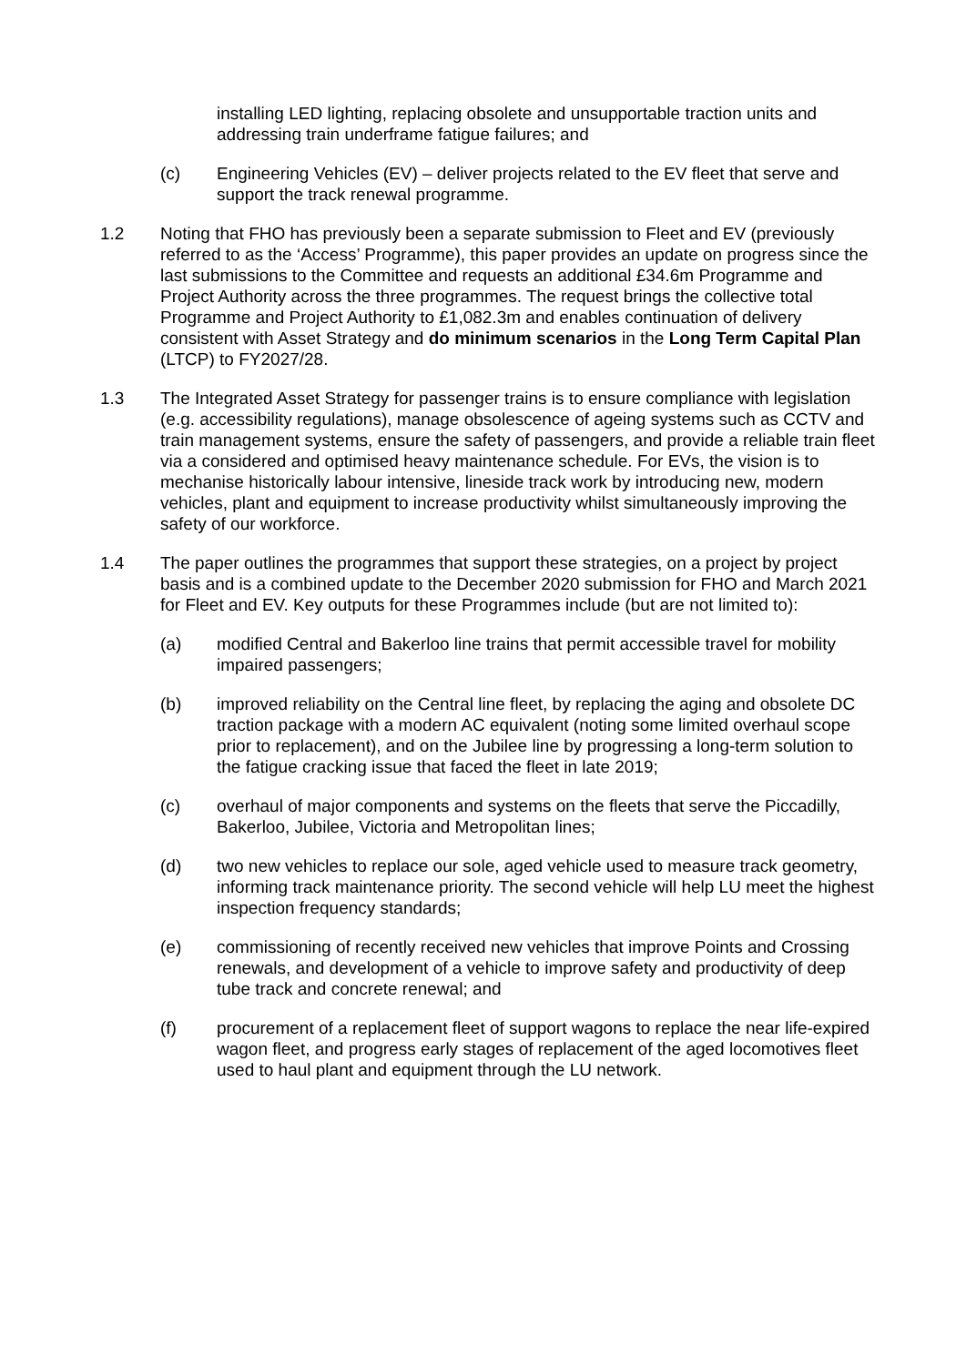installing LED lighting, replacing obsolete and unsupportable traction units and addressing train underframe fatigue failures; and
(c) Engineering Vehicles (EV) – deliver projects related to the EV fleet that serve and support the track renewal programme.
1.2 Noting that FHO has previously been a separate submission to Fleet and EV (previously referred to as the ‘Access’ Programme), this paper provides an update on progress since the last submissions to the Committee and requests an additional £34.6m Programme and Project Authority across the three programmes. The request brings the collective total Programme and Project Authority to £1,082.3m and enables continuation of delivery consistent with Asset Strategy and do minimum scenarios in the Long Term Capital Plan (LTCP) to FY2027/28.
1.3 The Integrated Asset Strategy for passenger trains is to ensure compliance with legislation (e.g. accessibility regulations), manage obsolescence of ageing systems such as CCTV and train management systems, ensure the safety of passengers, and provide a reliable train fleet via a considered and optimised heavy maintenance schedule. For EVs, the vision is to mechanise historically labour intensive, lineside track work by introducing new, modern vehicles, plant and equipment to increase productivity whilst simultaneously improving the safety of our workforce.
1.4 The paper outlines the programmes that support these strategies, on a project by project basis and is a combined update to the December 2020 submission for FHO and March 2021 for Fleet and EV. Key outputs for these Programmes include (but are not limited to):
(a) modified Central and Bakerloo line trains that permit accessible travel for mobility impaired passengers;
(b) improved reliability on the Central line fleet, by replacing the aging and obsolete DC traction package with a modern AC equivalent (noting some limited overhaul scope prior to replacement), and on the Jubilee line by progressing a long-term solution to the fatigue cracking issue that faced the fleet in late 2019;
(c) overhaul of major components and systems on the fleets that serve the Piccadilly, Bakerloo, Jubilee, Victoria and Metropolitan lines;
(d) two new vehicles to replace our sole, aged vehicle used to measure track geometry, informing track maintenance priority. The second vehicle will help LU meet the highest inspection frequency standards;
(e) commissioning of recently received new vehicles that improve Points and Crossing renewals, and development of a vehicle to improve safety and productivity of deep tube track and concrete renewal; and
(f) procurement of a replacement fleet of support wagons to replace the near life-expired wagon fleet, and progress early stages of replacement of the aged locomotives fleet used to haul plant and equipment through the LU network.